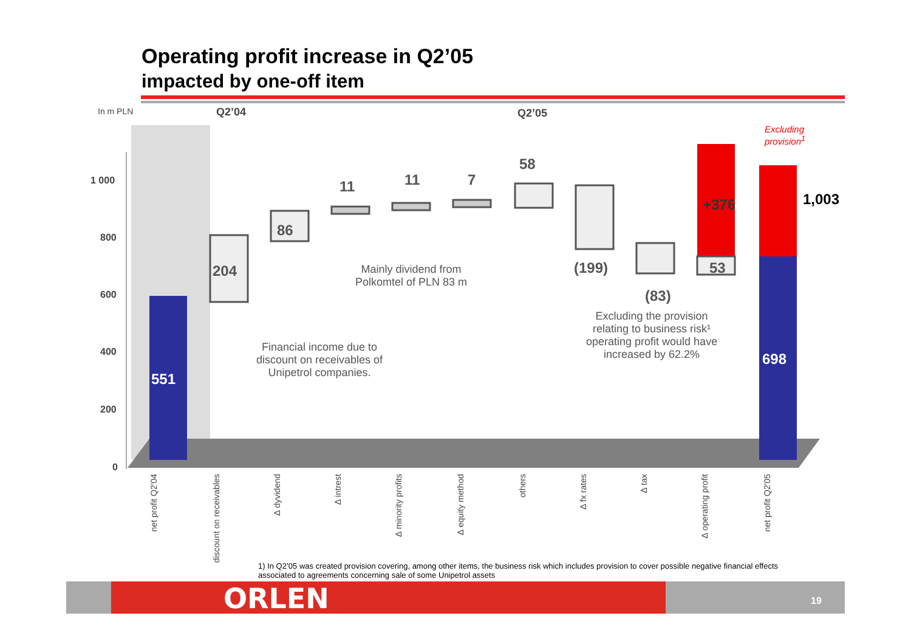Operating profit increase in Q2’05
impacted by one-off item
In m PLN Q2’04 Q2’05
1 000
800
600
400
200
0
Excluding
provision<sup>1</sup>
551
204
86
11 11 7
58
(199)
(83)
+376
53
1,003
698
Mainly dividend from
Polkomtel of PLN 83 m
Financial income due to
discount on receivables of
Unipetrol companies.
Excluding the provision
relating to business risk¹
operating profit would have
increased by 62.2%
net profit Q2'04
discount on receivables
∆ dyvidend
∆ intrest
∆ minority profits
∆ equity method
others
∆ fx rates
∆ tax
∆ operating profit
net profit Q2'05
1) In Q2’05 was created provision covering, among other items, the business risk which includes provision to cover possible negative financial effects associated to agreements concerning sale of some Unipetrol assets
ORLEN 19